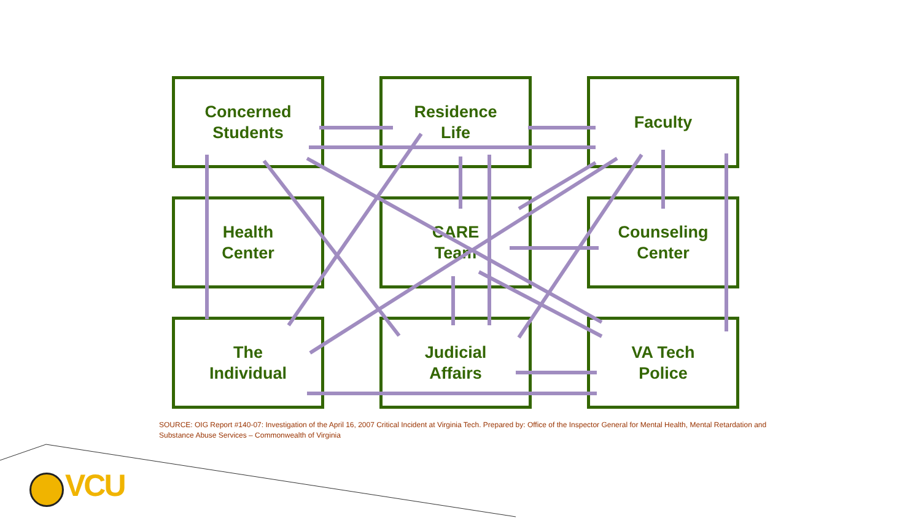Concerned
Students
Residence
Life
Faculty
Health
Center
CARE
Team
Counseling
Center
The
Individual
Judicial
Affairs
VA Tech
Police
SOURCE: OIG Report #140-07: Investigation of the April 16, 2007 Critical Incident at Virginia Tech. Prepared by: Office of the Inspector General for Mental Health, Mental Retardation and Substance Abuse Services – Commonwealth of Virginia
VCU